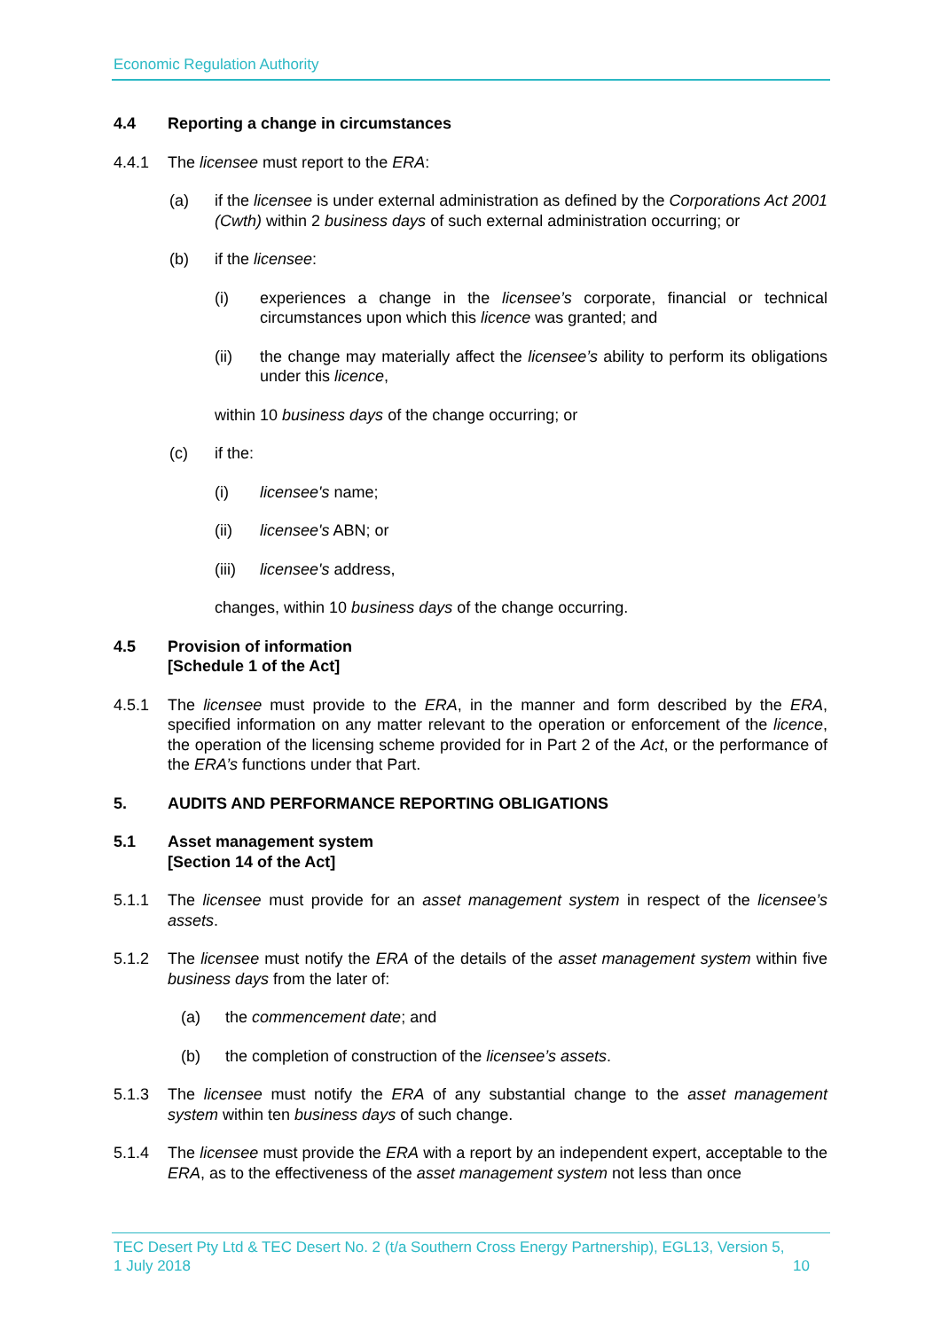Economic Regulation Authority
4.4 Reporting a change in circumstances
4.4.1 The licensee must report to the ERA:
(a) if the licensee is under external administration as defined by the Corporations Act 2001 (Cwth) within 2 business days of such external administration occurring; or
(b) if the licensee:
(i) experiences a change in the licensee’s corporate, financial or technical circumstances upon which this licence was granted; and
(ii) the change may materially affect the licensee’s ability to perform its obligations under this licence,
within 10 business days of the change occurring; or
(c) if the:
(i) licensee's name;
(ii) licensee's ABN; or
(iii)
licensee's address,
changes, within 10 business days of the change occurring.
4.5 Provision of information
[Schedule 1 of the Act]
4.5.1 The licensee must provide to the ERA, in the manner and form described by the ERA, specified information on any matter relevant to the operation or enforcement of the licence, the operation of the licensing scheme provided for in Part 2 of the Act, or the performance of the ERA’s functions under that Part.
5. AUDITS AND PERFORMANCE REPORTING OBLIGATIONS
5.1 Asset management system
[Section 14 of the Act]
5.1.1 The licensee must provide for an asset management system in respect of the licensee’s assets.
5.1.2 The licensee must notify the ERA of the details of the asset management system within five business days from the later of:
(a) the commencement date; and
(b) the completion of construction of the licensee’s assets.
5.1.3 The licensee must notify the ERA of any substantial change to the asset management system within ten business days of such change.
5.1.4 The licensee must provide the ERA with a report by an independent expert, acceptable to the ERA, as to the effectiveness of the asset management system not less than once
TEC Desert Pty Ltd & TEC Desert No. 2 (t/a Southern Cross Energy Partnership), EGL13, Version 5,
1 July 2018 10